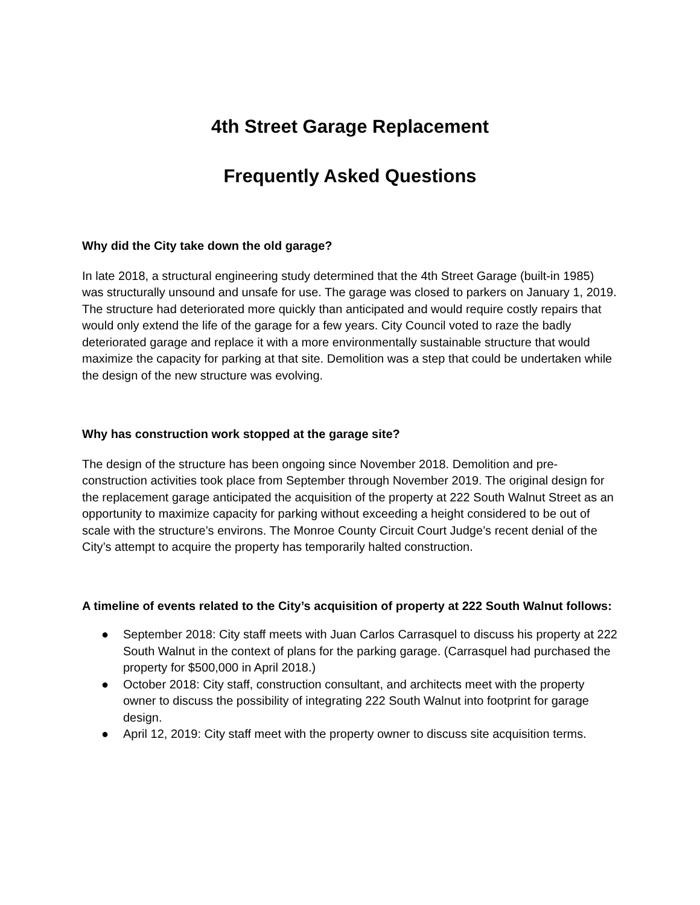4th Street Garage Replacement
Frequently Asked Questions
Why did the City take down the old garage?
In late 2018, a structural engineering study determined that the 4th Street Garage (built-in 1985) was structurally unsound and unsafe for use. The garage was closed to parkers on January 1, 2019. The structure had deteriorated more quickly than anticipated and would require costly repairs that would only extend the life of the garage for a few years. City Council voted to raze the badly deteriorated garage and replace it with a more environmentally sustainable structure that would maximize the capacity for parking at that site. Demolition was a step that could be undertaken while the design of the new structure was evolving.
Why has construction work stopped at the garage site?
The design of the structure has been ongoing since November 2018. Demolition and pre-construction activities took place from September through November 2019. The original design for the replacement garage anticipated the acquisition of the property at 222 South Walnut Street as an opportunity to maximize capacity for parking without exceeding a height considered to be out of scale with the structure’s environs. The Monroe County Circuit Court Judge’s recent denial of the City’s attempt to acquire the property has temporarily halted construction.
A timeline of events related to the City’s acquisition of property at 222 South Walnut follows:
● September 2018: City staff meets with Juan Carlos Carrasquel to discuss his property at 222 South Walnut in the context of plans for the parking garage. (Carrasquel had purchased the property for $500,000 in April 2018.)
● October 2018: City staff, construction consultant, and architects meet with the property owner to discuss the possibility of integrating 222 South Walnut into footprint for garage design.
● April 12, 2019: City staff meet with the property owner to discuss site acquisition terms.